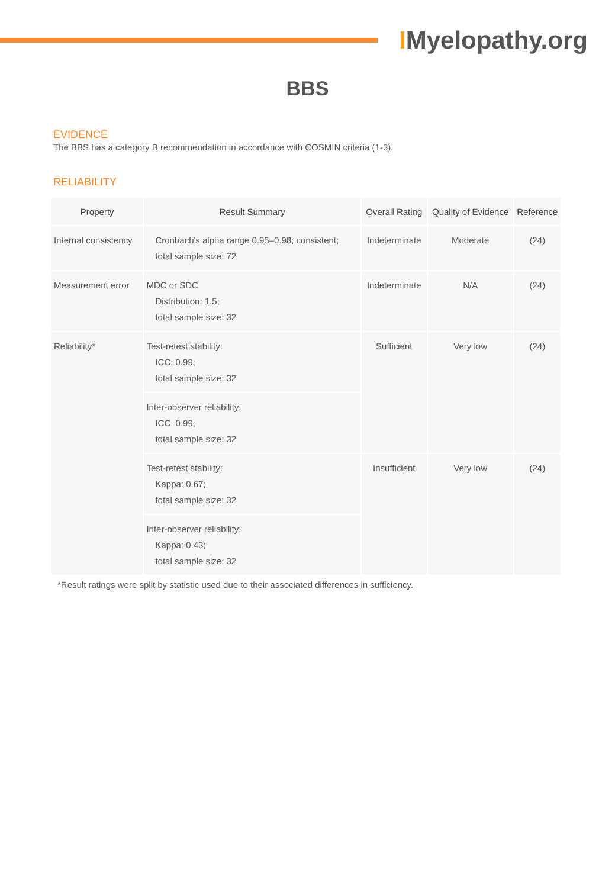IMyelopathy.org
BBS
EVIDENCE
The BBS has a category B recommendation in accordance with COSMIN criteria (1-3).
RELIABILITY
| Property | Result Summary | Overall Rating | Quality of Evidence | Reference |
| --- | --- | --- | --- | --- |
| Internal consistency | Cronbach's alpha range 0.95–0.98; consistent; total sample size: 72 | Indeterminate | Moderate | (24) |
| Measurement error | MDC or SDC Distribution: 1.5; total sample size: 32 | Indeterminate | N/A | (24) |
| Reliability* | Test-retest stability: ICC: 0.99; total sample size: 32 | Sufficient | Very low | (24) |
| | Inter-observer reliability: ICC: 0.99; total sample size: 32 | | | |
| | Test-retest stability: Kappa: 0.67; total sample size: 32 | Insufficient | Very low | (24) |
| | Inter-observer reliability: Kappa: 0.43; total sample size: 32 | | | |
*Result ratings were split by statistic used due to their associated differences in sufficiency.